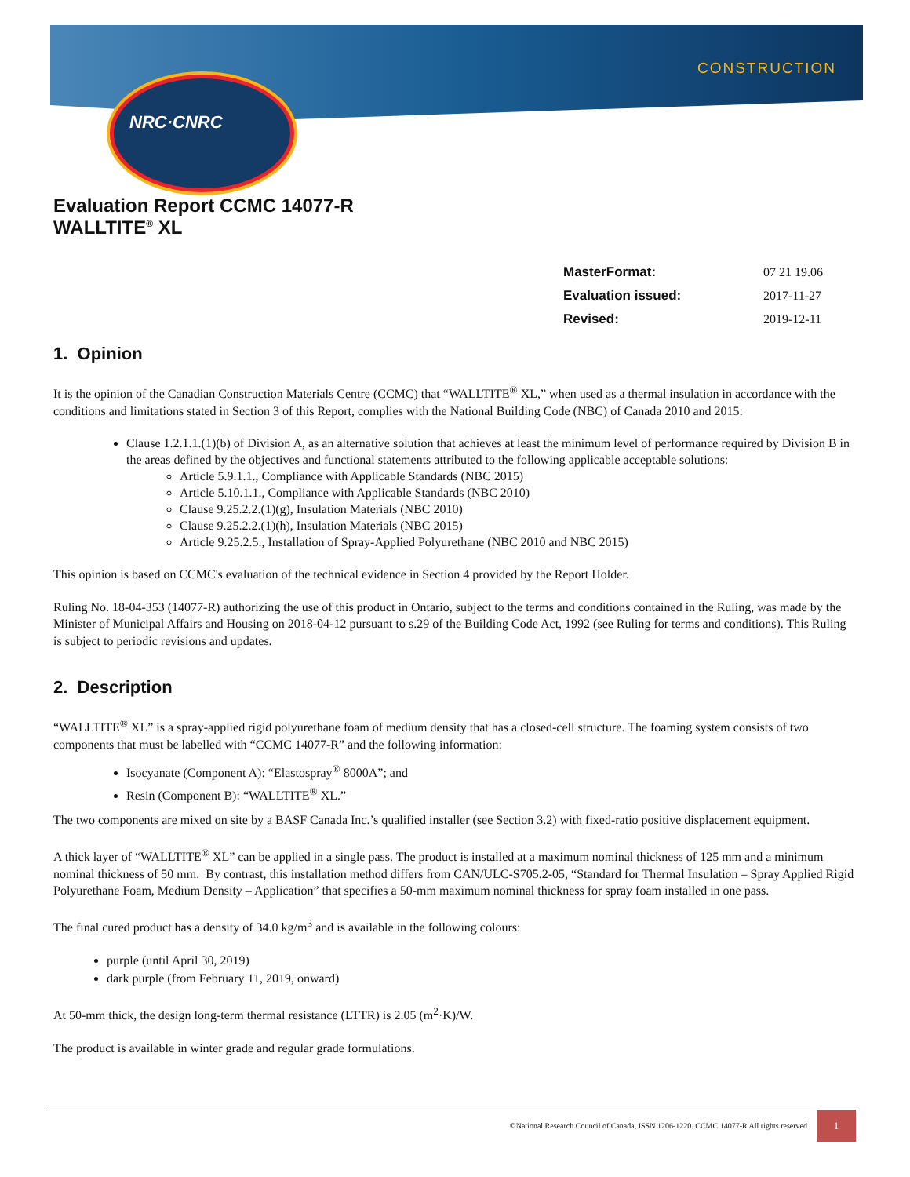CONSTRUCTION
NRC·CNRC
Evaluation Report CCMC 14077-R
WALLTITE<sup>®</sup> XL
| MasterFormat: | 07 21 19.06 |
| Evaluation issued: | 2017-11-27 |
| Revised: | 2019-12-11 |
1. Opinion
It is the opinion of the Canadian Construction Materials Centre (CCMC) that “WALLTITE<sup>®</sup> XL,” when used as a thermal insulation in accordance with the conditions and limitations stated in Section 3 of this Report, complies with the National Building Code (NBC) of Canada 2010 and 2015:
Clause 1.2.1.1.(1)(b) of Division A, as an alternative solution that achieves at least the minimum level of performance required by Division B in the areas defined by the objectives and functional statements attributed to the following applicable acceptable solutions:
Article 5.9.1.1., Compliance with Applicable Standards (NBC 2015)
Article 5.10.1.1., Compliance with Applicable Standards (NBC 2010)
Clause 9.25.2.2.(1)(g), Insulation Materials (NBC 2010)
Clause 9.25.2.2.(1)(h), Insulation Materials (NBC 2015)
Article 9.25.2.5., Installation of Spray-Applied Polyurethane (NBC 2010 and NBC 2015)
This opinion is based on CCMC's evaluation of the technical evidence in Section 4 provided by the Report Holder.
Ruling No. 18-04-353 (14077-R) authorizing the use of this product in Ontario, subject to the terms and conditions contained in the Ruling, was made by the Minister of Municipal Affairs and Housing on 2018-04-12 pursuant to s.29 of the Building Code Act, 1992 (see Ruling for terms and conditions). This Ruling is subject to periodic revisions and updates.
2. Description
“WALLTITE<sup>®</sup> XL” is a spray-applied rigid polyurethane foam of medium density that has a closed-cell structure. The foaming system consists of two components that must be labelled with “CCMC 14077-R” and the following information:
Isocyanate (Component A): “Elastospray<sup>®</sup> 8000A”; and
Resin (Component B): “WALLTITE<sup>®</sup> XL.”
The two components are mixed on site by a BASF Canada Inc.’s qualified installer (see Section 3.2) with fixed-ratio positive displacement equipment.
A thick layer of “WALLTITE<sup>®</sup> XL” can be applied in a single pass. The product is installed at a maximum nominal thickness of 125 mm and a minimum nominal thickness of 50 mm. By contrast, this installation method differs from CAN/ULC-S705.2-05, “Standard for Thermal Insulation – Spray Applied Rigid Polyurethane Foam, Medium Density – Application” that specifies a 50-mm maximum nominal thickness for spray foam installed in one pass.
The final cured product has a density of 34.0 kg/m<sup>3</sup> and is available in the following colours:
purple (until April 30, 2019)
dark purple (from February 11, 2019, onward)
At 50-mm thick, the design long-term thermal resistance (LTTR) is 2.05 (m<sup>2</sup>·K)/W.
The product is available in winter grade and regular grade formulations.
©National Research Council of Canada, ISSN 1206-1220. CCMC 14077-R All rights reserved
1